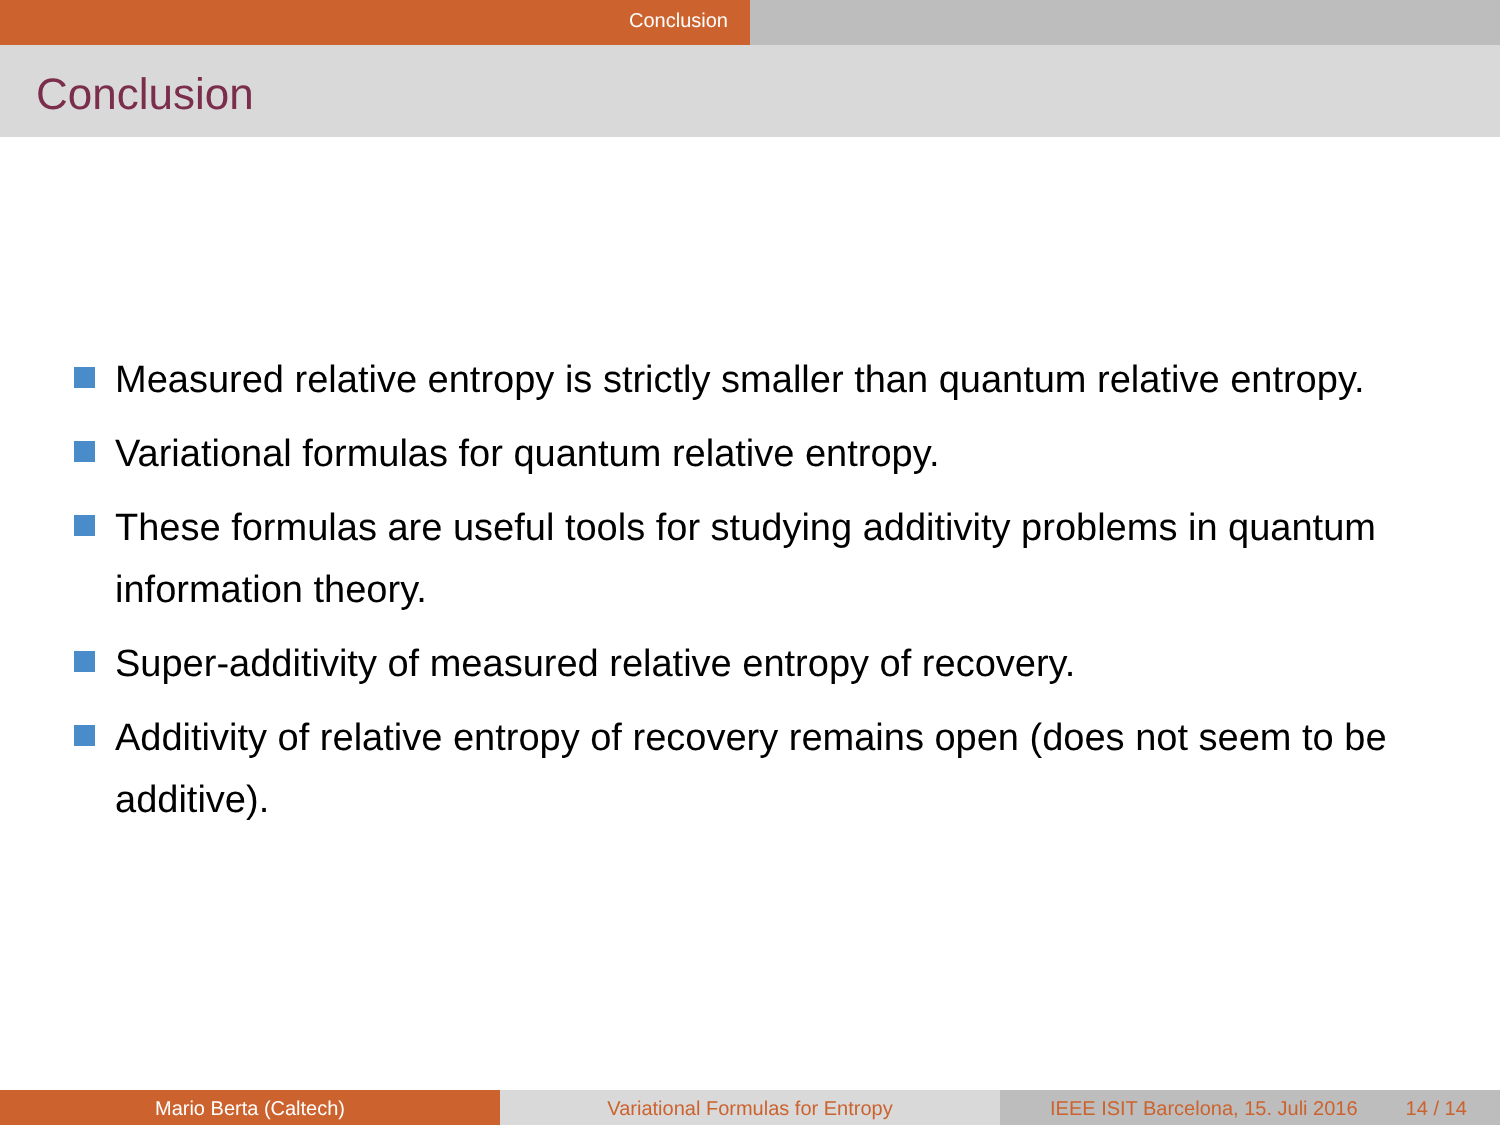Conclusion
Conclusion
Measured relative entropy is strictly smaller than quantum relative entropy.
Variational formulas for quantum relative entropy.
These formulas are useful tools for studying additivity problems in quantum information theory.
Super-additivity of measured relative entropy of recovery.
Additivity of relative entropy of recovery remains open (does not seem to be additive).
Mario Berta (Caltech) Variational Formulas for Entropy IEEE ISIT Barcelona, 15. Juli 2016 14 / 14